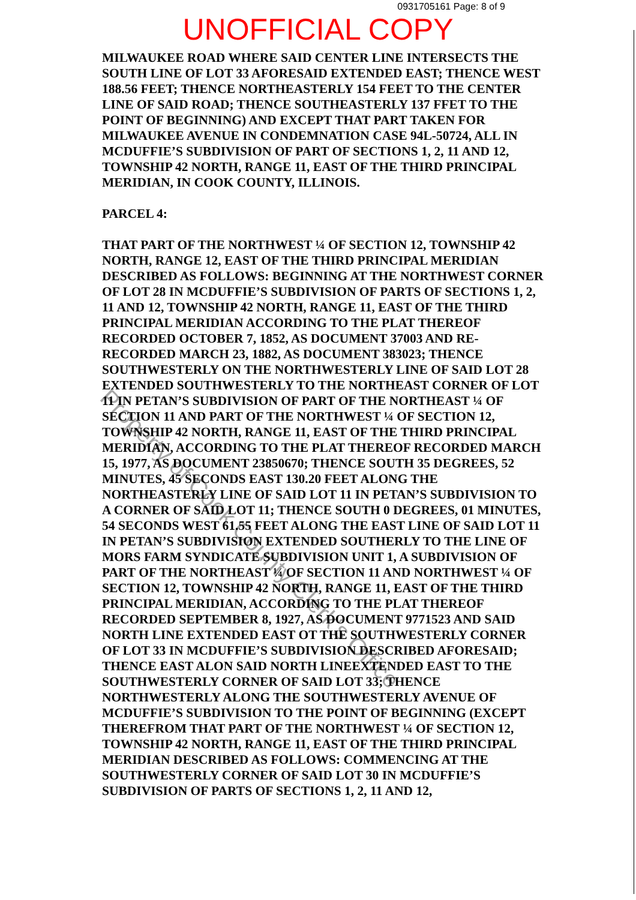0931705161 Page: 8 of 9
UNOFFICIAL COPY
MILWAUKEE ROAD WHERE SAID CENTER LINE INTERSECTS THE SOUTH LINE OF LOT 33 AFORESAID EXTENDED EAST; THENCE WEST 188.56 FEET; THENCE NORTHEASTERLY 154 FEET TO THE CENTER LINE OF SAID ROAD; THENCE SOUTHEASTERLY 137 FFET TO THE POINT OF BEGINNING) AND EXCEPT THAT PART TAKEN FOR MILWAUKEE AVENUE IN CONDEMNATION CASE 94L-50724, ALL IN MCDUFFIE’S SUBDIVISION OF PART OF SECTIONS 1, 2, 11 AND 12, TOWNSHIP 42 NORTH, RANGE 11, EAST OF THE THIRD PRINCIPAL MERIDIAN, IN COOK COUNTY, ILLINOIS.
PARCEL 4:
THAT PART OF THE NORTHWEST ¼ OF SECTION 12, TOWNSHIP 42 NORTH, RANGE 12, EAST OF THE THIRD PRINCIPAL MERIDIAN DESCRIBED AS FOLLOWS: BEGINNING AT THE NORTHWEST CORNER OF LOT 28 IN MCDUFFIE’S SUBDIVISION OF PARTS OF SECTIONS 1, 2, 11 AND 12, TOWNSHIP 42 NORTH, RANGE 11, EAST OF THE THIRD PRINCIPAL MERIDIAN ACCORDING TO THE PLAT THEREOF RECORDED OCTOBER 7, 1852, AS DOCUMENT 37003 AND RE-RECORDED MARCH 23, 1882, AS DOCUMENT 383023; THENCE SOUTHWESTERLY ON THE NORTHWESTERLY LINE OF SAID LOT 28 EXTENDED SOUTHWESTERLY TO THE NORTHEAST CORNER OF LOT 11 IN PETAN’S SUBDIVISION OF PART OF THE NORTHEAST ¼ OF SECTION 11 AND PART OF THE NORTHWEST ¼ OF SECTION 12, TOWNSHIP 42 NORTH, RANGE 11, EAST OF THE THIRD PRINCIPAL MERIDIAN, ACCORDING TO THE PLAT THEREOF RECORDED MARCH 15, 1977, AS DOCUMENT 23850670; THENCE SOUTH 35 DEGREES, 52 MINUTES, 45 SECONDS EAST 130.20 FEET ALONG THE NORTHEASTERLY LINE OF SAID LOT 11 IN PETAN’S SUBDIVISION TO A CORNER OF SAID LOT 11; THENCE SOUTH 0 DEGREES, 01 MINUTES, 54 SECONDS WEST 61.55 FEET ALONG THE EAST LINE OF SAID LOT 11 IN PETAN’S SUBDIVISION EXTENDED SOUTHERLY TO THE LINE OF MORS FARM SYNDICATE SUBDIVISION UNIT 1, A SUBDIVISION OF PART OF THE NORTHEAST ¼ OF SECTION 11 AND NORTHWEST ¼ OF SECTION 12, TOWNSHIP 42 NORTH, RANGE 11, EAST OF THE THIRD PRINCIPAL MERIDIAN, ACCORDING TO THE PLAT THEREOF RECORDED SEPTEMBER 8, 1927, AS DOCUMENT 9771523 AND SAID NORTH LINE EXTENDED EAST OT THE SOUTHWESTERLY CORNER OF LOT 33 IN MCDUFFIE’S SUBDIVISION DESCRIBED AFORESAID; THENCE EAST ALON SAID NORTH LINEEXTENDED EAST TO THE SOUTHWESTERLY CORNER OF SAID LOT 33; THENCE NORTHWESTERLY ALONG THE SOUTHWESTERLY AVENUE OF MCDUFFIE’S SUBDIVISION TO THE POINT OF BEGINNING (EXCEPT THEREFROM THAT PART OF THE NORTHWEST ¼ OF SECTION 12, TOWNSHIP 42 NORTH, RANGE 11, EAST OF THE THIRD PRINCIPAL MERIDIAN DESCRIBED AS FOLLOWS: COMMENCING AT THE SOUTHWESTERLY CORNER OF SAID LOT 30 IN MCDUFFIE’S SUBDIVISION OF PARTS OF SECTIONS 1, 2, 11 AND 12,
Property of Cook County Clerk's Office